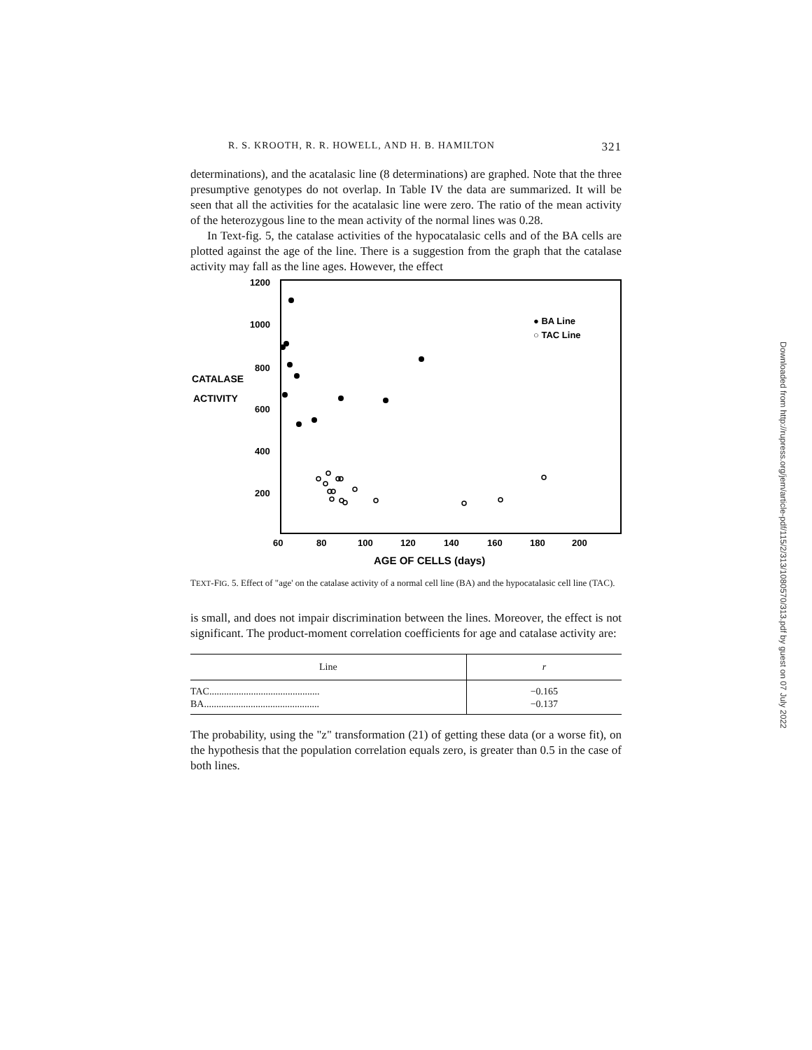R. S. KROOTH, R. R. HOWELL, AND H. B. HAMILTON 321
determinations), and the acatalasic line (8 determinations) are graphed. Note that the three presumptive genotypes do not overlap. In Table IV the data are summarized. It will be seen that all the activities for the acatalasic line were zero. The ratio of the mean activity of the heterozygous line to the mean activity of the normal lines was 0.28.
In Text-fig. 5, the catalase activities of the hypocatalasic cells and of the BA cells are plotted against the age of the line. There is a suggestion from the graph that the catalase activity may fall as the line ages. However, the effect
1200
1000
800
CATALASE
ACTIVITY
600
400
200
60
80
100
120
140
160
180
200
AGE OF CELLS (days)
● BA Line
○ TAC Line
TEXT-FIG. 5. Effect of "age' on the catalase activity of a normal cell line (BA) and the hypocatalasic cell line (TAC).
is small, and does not impair discrimination between the lines. Moreover, the effect is not significant. The product-moment correlation coefficients for age and catalase activity are:
| Line | r |
| --- | --- |
| TAC............................................. | −0.165 |
| BA............................................... | −0.137 |
The probability, using the "z" transformation (21) of getting these data (or a worse fit), on the hypothesis that the population correlation equals zero, is greater than 0.5 in the case of both lines.
Downloaded from http://rupress.org/jem/article-pdf/115/2/313/1080570/313.pdf by guest on 07 July 2022